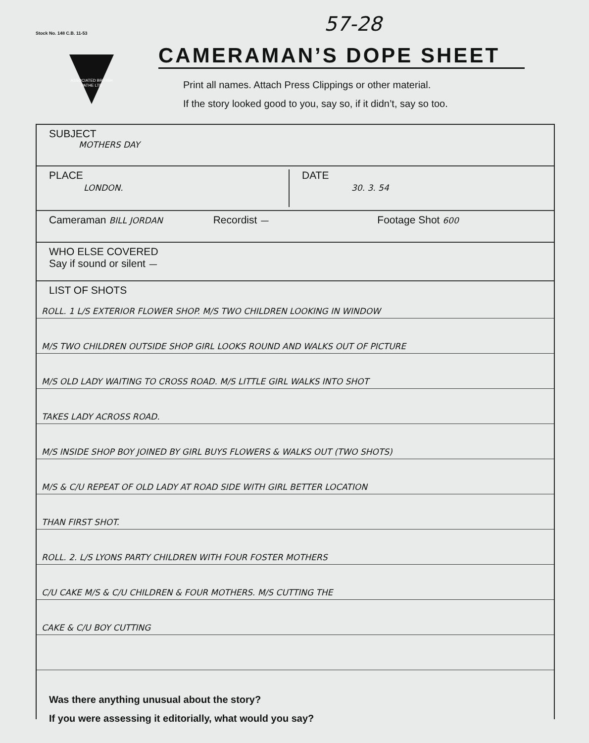Stock No. 148 C.B. 11-53
ASSOCIATED BRITISH
PATHE LTD
57-28
CAMERAMAN’S DOPE SHEET
Print all names. Attach Press Clippings or other material.
If the story looked good to you, say so, if it didn’t, say so too.
SUBJECT
MOTHERS DAY
PLACE
LONDON.
DATE
30. 3. 54
Cameraman BILL JORDAN
Recordist —
Footage Shot 600
WHO ELSE COVERED
Say if sound or silent —
LIST OF SHOTS
ROLL. 1 L/S EXTERIOR FLOWER SHOP. M/S TWO CHILDREN LOOKING IN WINDOW
M/S TWO CHILDREN OUTSIDE SHOP GIRL LOOKS ROUND AND WALKS OUT OF PICTURE
M/S OLD LADY WAITING TO CROSS ROAD. M/S LITTLE GIRL WALKS INTO SHOT
TAKES LADY ACROSS ROAD.
M/S INSIDE SHOP BOY JOINED BY GIRL BUYS FLOWERS & WALKS OUT (TWO SHOTS)
M/S & C/U REPEAT OF OLD LADY AT ROAD SIDE WITH GIRL BETTER LOCATION
THAN FIRST SHOT.
ROLL. 2. L/S LYONS PARTY CHILDREN WITH FOUR FOSTER MOTHERS
C/U CAKE M/S & C/U CHILDREN & FOUR MOTHERS. M/S CUTTING THE
CAKE & C/U BOY CUTTING
Was there anything unusual about the story?
If you were assessing it editorially, what would you say?